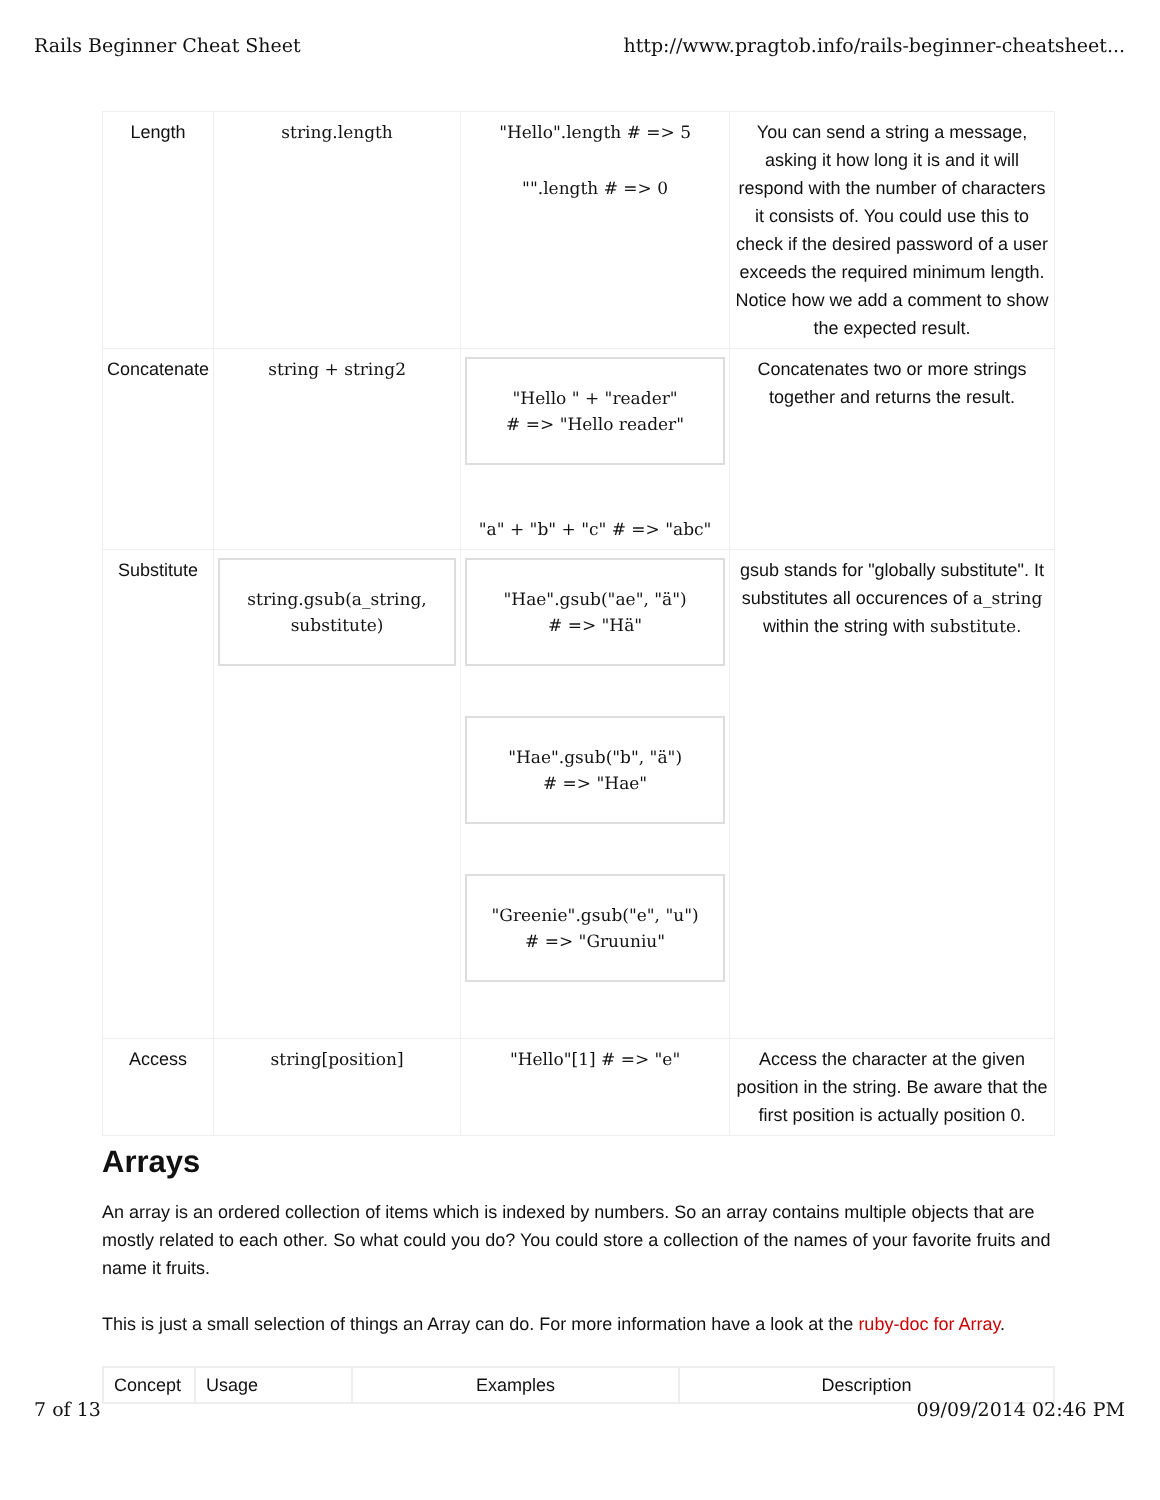Rails Beginner Cheat Sheet http://www.pragtob.info/rails-beginner-cheatsheet...
| Length | string.length | "Hello".length # => 5 "".length # => 0 | You can send a string a message, asking it how long it is and it will respond with the number of characters it consists of. You could use this to check if the desired password of a user exceeds the required minimum length. Notice how we add a comment to show the expected result. |
| Concatenate | string + string2 | "Hello " + "reader" # => "Hello reader" "a" + "b" + "c" # => "abc" | Concatenates two or more strings together and returns the result. |
| Substitute | string.gsub(a_string, substitute) | "Hae".gsub("ae", "ä") # => "Hä" "Hae".gsub("b", "ä") # => "Hae" "Greenie".gsub("e", "u") # => "Gruuniu" | gsub stands for "globally substitute". It substitutes all occurences of a_string within the string with substitute . |
| Access | string[position] | "Hello"[1] # => "e" | Access the character at the given position in the string. Be aware that the first position is actually position 0. |
Arrays
An array is an ordered collection of items which is indexed by numbers. So an array contains multiple objects that are mostly related to each other. So what could you do? You could store a collection of the names of your favorite fruits and name it fruits.
This is just a small selection of things an Array can do. For more information have a look at the ruby-doc for Array.
| Concept | Usage | Examples | Description |
7 of 13 09/09/2014 02:46 PM